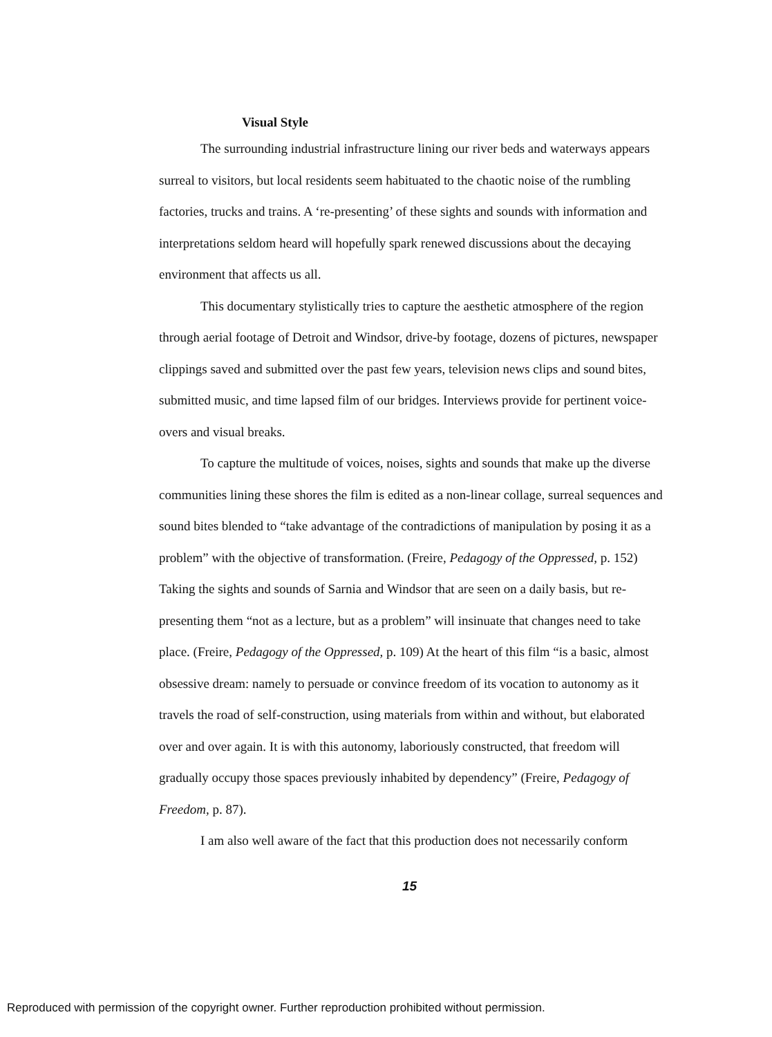Visual Style
The surrounding industrial infrastructure lining our river beds and waterways appears surreal to visitors, but local residents seem habituated to the chaotic noise of the rumbling factories, trucks and trains. A ‘re-presenting’ of these sights and sounds with information and interpretations seldom heard will hopefully spark renewed discussions about the decaying environment that affects us all.
This documentary stylistically tries to capture the aesthetic atmosphere of the region through aerial footage of Detroit and Windsor, drive-by footage, dozens of pictures, newspaper clippings saved and submitted over the past few years, television news clips and sound bites, submitted music, and time lapsed film of our bridges. Interviews provide for pertinent voice-overs and visual breaks.
To capture the multitude of voices, noises, sights and sounds that make up the diverse communities lining these shores the film is edited as a non-linear collage, surreal sequences and sound bites blended to “take advantage of the contradictions of manipulation by posing it as a problem” with the objective of transformation. (Freire, Pedagogy of the Oppressed, p. 152) Taking the sights and sounds of Sarnia and Windsor that are seen on a daily basis, but re-presenting them “not as a lecture, but as a problem” will insinuate that changes need to take place. (Freire, Pedagogy of the Oppressed, p. 109) At the heart of this film “is a basic, almost obsessive dream: namely to persuade or convince freedom of its vocation to autonomy as it travels the road of self-construction, using materials from within and without, but elaborated over and over again. It is with this autonomy, laboriously constructed, that freedom will gradually occupy those spaces previously inhabited by dependency” (Freire, Pedagogy of Freedom, p. 87).
I am also well aware of the fact that this production does not necessarily conform
15
Reproduced with permission of the copyright owner. Further reproduction prohibited without permission.